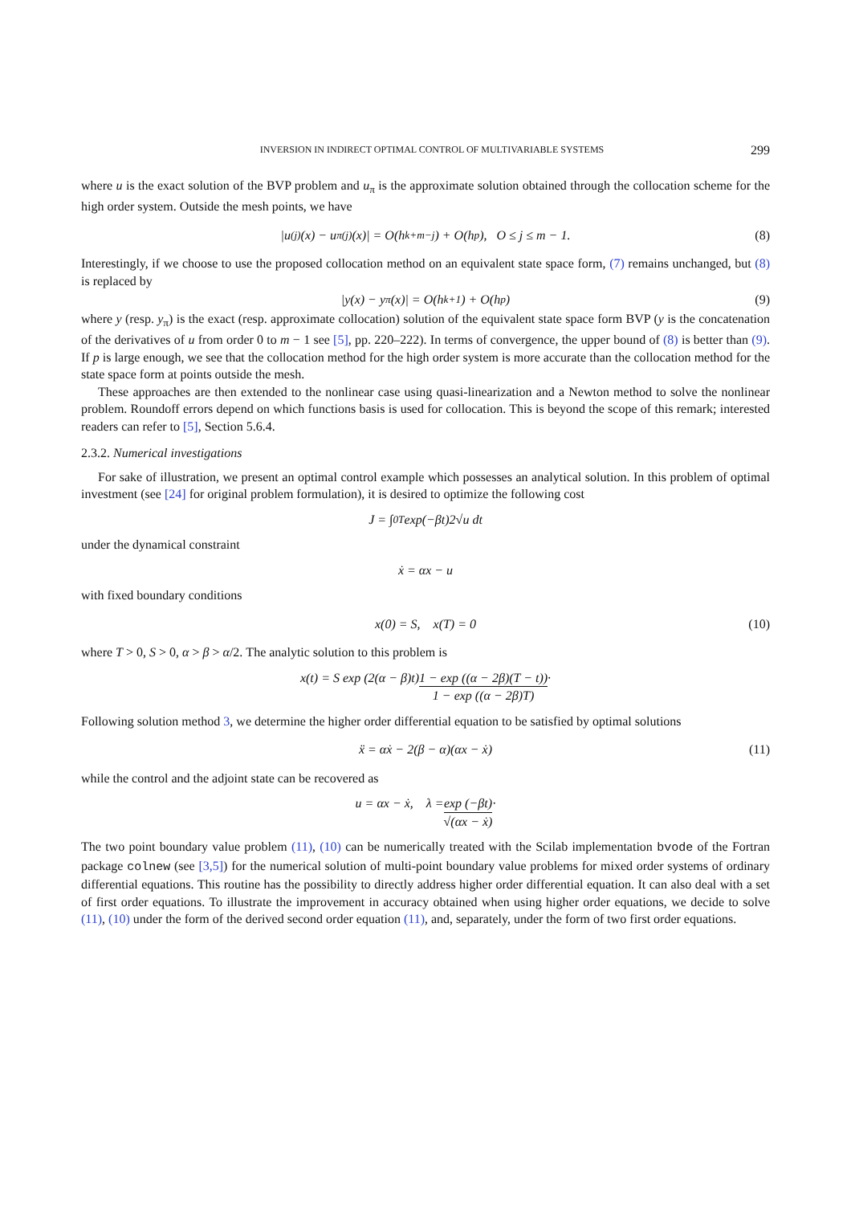INVERSION IN INDIRECT OPTIMAL CONTROL OF MULTIVARIABLE SYSTEMS 299
where u is the exact solution of the BVP problem and u<sub>π</sub> is the approximate solution obtained through the collocation scheme for the high order system. Outside the mesh points, we have
|u<sup>(j)</sup>(x) − u<sub>π</sub><sup>(j)</sup>(x)| = O(h<sup>k+m−j</sup>) + O(h<sup>p</sup>), O ≤ j ≤ m − 1. (8)
Interestingly, if we choose to use the proposed collocation method on an equivalent state space form, (7) remains unchanged, but (8) is replaced by
|y(x) − y<sub>π</sub>(x)| = O(h<sup>k+1</sup>) + O(h<sup>p</sup>) (9)
where y (resp. y<sub>π</sub>) is the exact (resp. approximate collocation) solution of the equivalent state space form BVP (y is the concatenation of the derivatives of u from order 0 to m − 1 see [5], pp. 220–222). In terms of convergence, the upper bound of (8) is better than (9). If p is large enough, we see that the collocation method for the high order system is more accurate than the collocation method for the state space form at points outside the mesh.
These approaches are then extended to the nonlinear case using quasi-linearization and a Newton method to solve the nonlinear problem. Roundoff errors depend on which functions basis is used for collocation. This is beyond the scope of this remark; interested readers can refer to [5], Section 5.6.4.
2.3.2. Numerical investigations
For sake of illustration, we present an optimal control example which possesses an analytical solution. In this problem of optimal investment (see [24] for original problem formulation), it is desired to optimize the following cost
J = ∫<sub>0</sub><sup>T</sup> exp(−βt)2√u dt
under the dynamical constraint
ẋ = αx − u
with fixed boundary conditions
x(0) = S, x(T) = 0 (10)
where T > 0, S > 0, α > β > α/2. The analytic solution to this problem is
x(t) = S exp (2(α − β)t) 1 − exp ((α − 2β)(T − t)) 1 − exp ((α − 2β)T) ·
Following solution method 3, we determine the higher order differential equation to be satisfied by optimal solutions
ẍ = αẋ − 2(β − α)(αx − ẋ) (11)
while the control and the adjoint state can be recovered as
u = αx − ẋ, λ = exp (−βt) √(αx − ẋ) ·
The two point boundary value problem (11), (10) can be numerically treated with the Scilab implementation bvode of the Fortran package colnew (see [3,5]) for the numerical solution of multi-point boundary value problems for mixed order systems of ordinary differential equations. This routine has the possibility to directly address higher order differential equation. It can also deal with a set of first order equations. To illustrate the improvement in accuracy obtained when using higher order equations, we decide to solve (11), (10) under the form of the derived second order equation (11), and, separately, under the form of two first order equations.